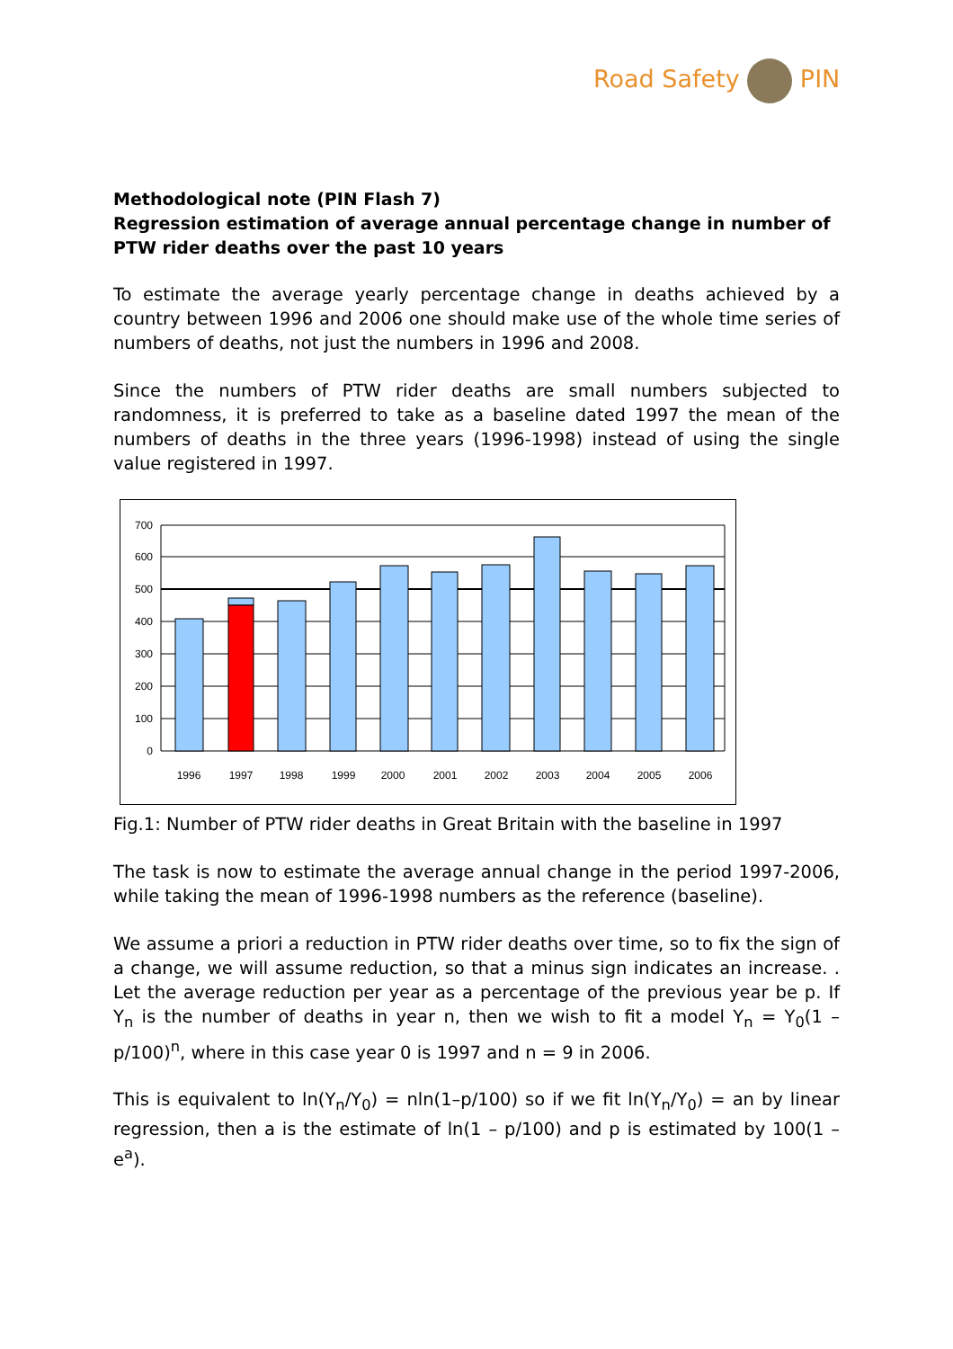Road Safety PIN
Methodological note (PIN Flash 7)
Regression estimation of average annual percentage change in number of PTW rider deaths over the past 10 years
To estimate the average yearly percentage change in deaths achieved by a country between 1996 and 2006 one should make use of the whole time series of numbers of deaths, not just the numbers in 1996 and 2008.
Since the numbers of PTW rider deaths are small numbers subjected to randomness, it is preferred to take as a baseline dated 1997 the mean of the numbers of deaths in the three years (1996-1998) instead of using the single value registered in 1997.
700
600
500
400
300
200
100
0
1996
1997
1998
1999
2000
2001
2002
2003
2004
2005
2006
Fig.1: Number of PTW rider deaths in Great Britain with the baseline in 1997
The task is now to estimate the average annual change in the period 1997-2006, while taking the mean of 1996-1998 numbers as the reference (baseline).
We assume a priori a reduction in PTW rider deaths over time, so to fix the sign of a change, we will assume reduction, so that a minus sign indicates an increase. . Let the average reduction per year as a percentage of the previous year be p. If Y<sub>n</sub> is the number of deaths in year n, then we wish to fit a model Y<sub>n</sub> = Y<sub>0</sub>(1 – p/100)<sup>n</sup>, where in this case year 0 is 1997 and n = 9 in 2006.
This is equivalent to ln(Y<sub>n</sub>/Y<sub>0</sub>) = nln(1–p/100) so if we fit ln(Y<sub>n</sub>/Y<sub>0</sub>) = an by linear regression, then a is the estimate of ln(1 – p/100) and p is estimated by 100(1 – e<sup>a</sup>).